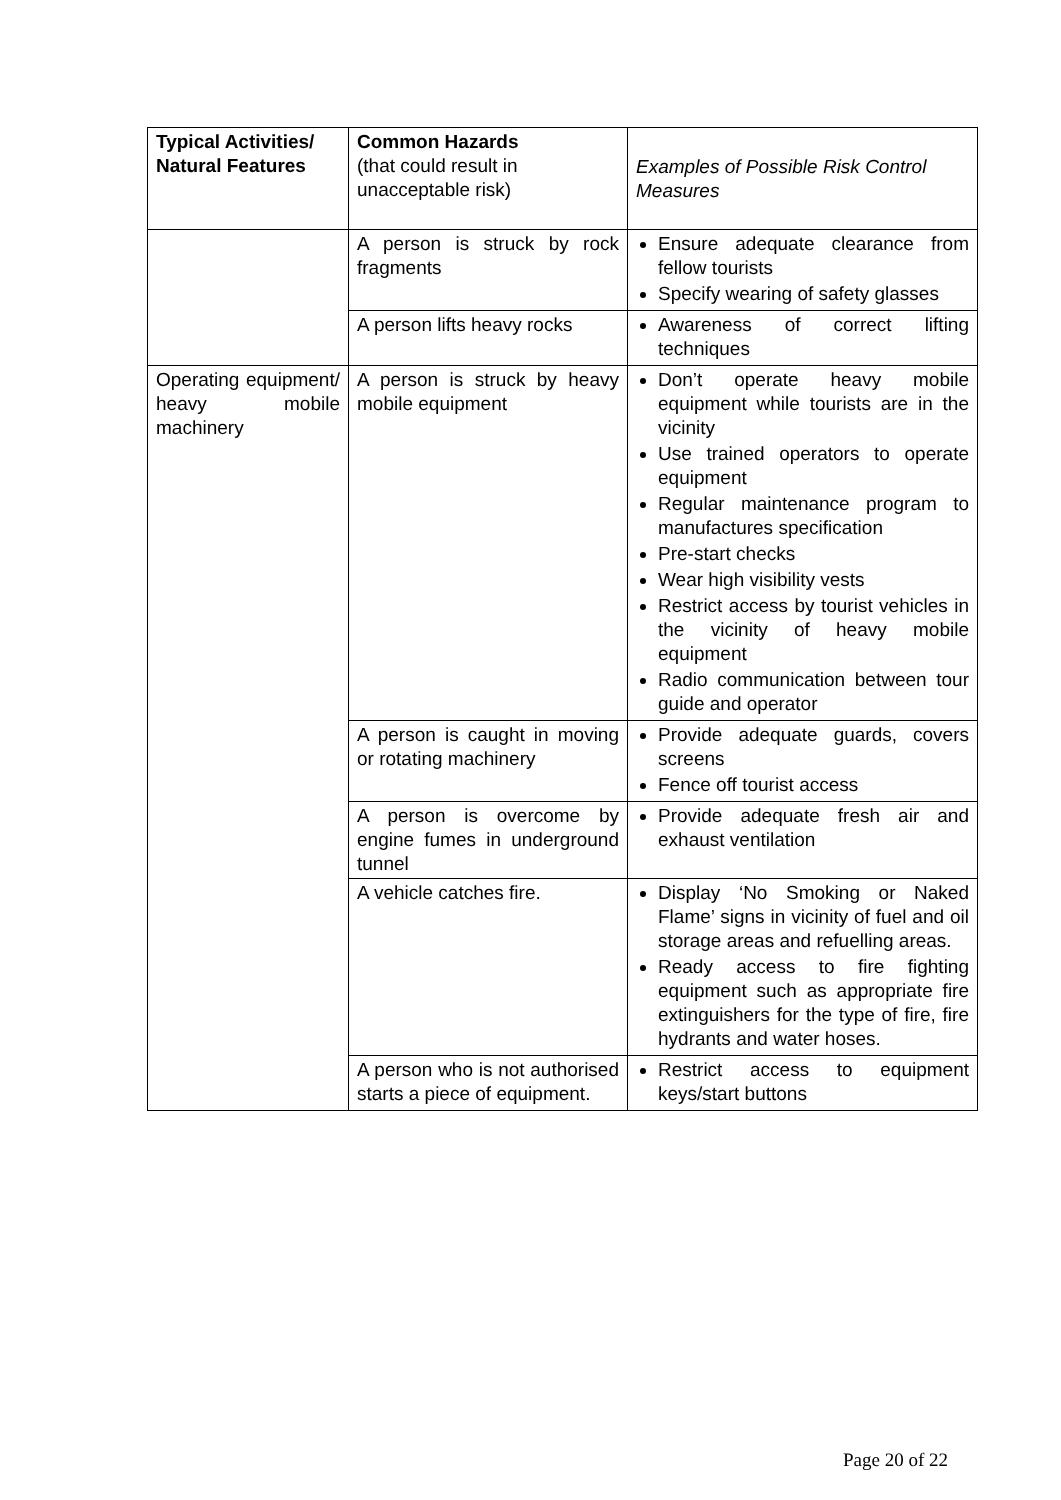| Typical Activities/ Natural Features | Common Hazards (that could result in unacceptable risk) | Examples of Possible Risk Control Measures |
| --- | --- | --- |
| | A person is struck by rock fragments | Ensure adequate clearance from fellow tourists Specify wearing of safety glasses |
| | A person lifts heavy rocks | Awareness of correct lifting techniques |
| Operating equipment/ heavy mobile machinery | A person is struck by heavy mobile equipment | Don’t operate heavy mobile equipment while tourists are in the vicinity Use trained operators to operate equipment Regular maintenance program to manufactures specification Pre-start checks Wear high visibility vests Restrict access by tourist vehicles in the vicinity of heavy mobile equipment Radio communication between tour guide and operator |
| | A person is caught in moving or rotating machinery | Provide adequate guards, covers screens Fence off tourist access |
| | A person is overcome by engine fumes in underground tunnel | Provide adequate fresh air and exhaust ventilation |
| | A vehicle catches fire. | Display ‘No Smoking or Naked Flame’ signs in vicinity of fuel and oil storage areas and refuelling areas. Ready access to fire fighting equipment such as appropriate fire extinguishers for the type of fire, fire hydrants and water hoses. |
| | A person who is not authorised starts a piece of equipment. | Restrict access to equipment keys/start buttons |
Page 20 of 22